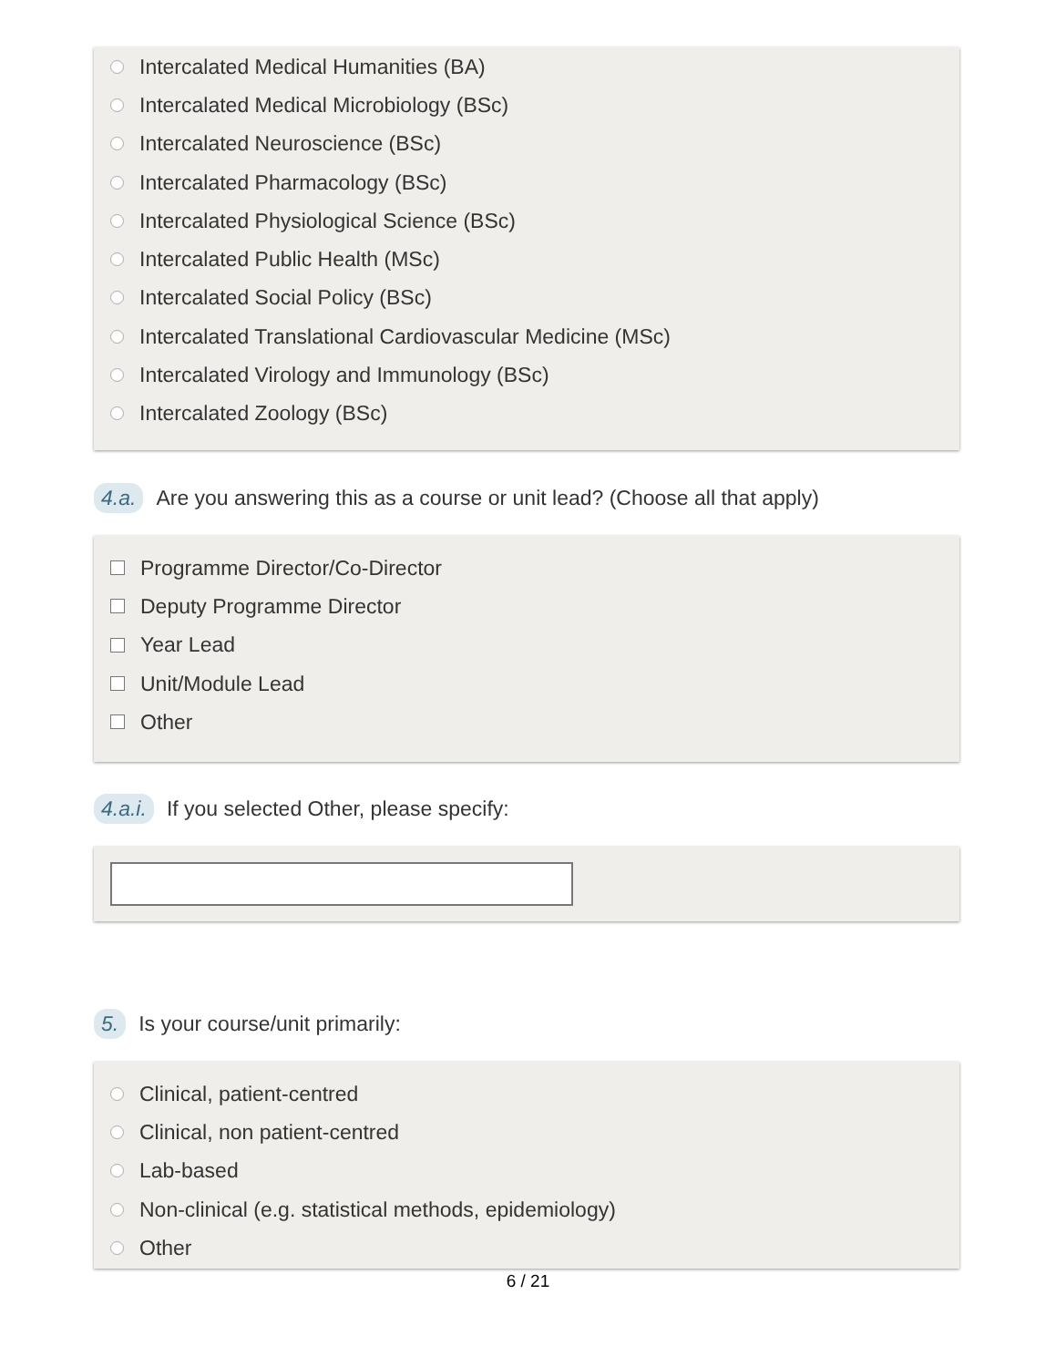Intercalated Medical Humanities (BA)
Intercalated Medical Microbiology (BSc)
Intercalated Neuroscience (BSc)
Intercalated Pharmacology (BSc)
Intercalated Physiological Science (BSc)
Intercalated Public Health (MSc)
Intercalated Social Policy (BSc)
Intercalated Translational Cardiovascular Medicine (MSc)
Intercalated Virology and Immunology (BSc)
Intercalated Zoology (BSc)
4.a. Are you answering this as a course or unit lead? (Choose all that apply)
Programme Director/Co-Director
Deputy Programme Director
Year Lead
Unit/Module Lead
Other
4.a.i. If you selected Other, please specify:
5. Is your course/unit primarily:
Clinical, patient-centred
Clinical, non patient-centred
Lab-based
Non-clinical (e.g. statistical methods, epidemiology)
Other
6 / 21